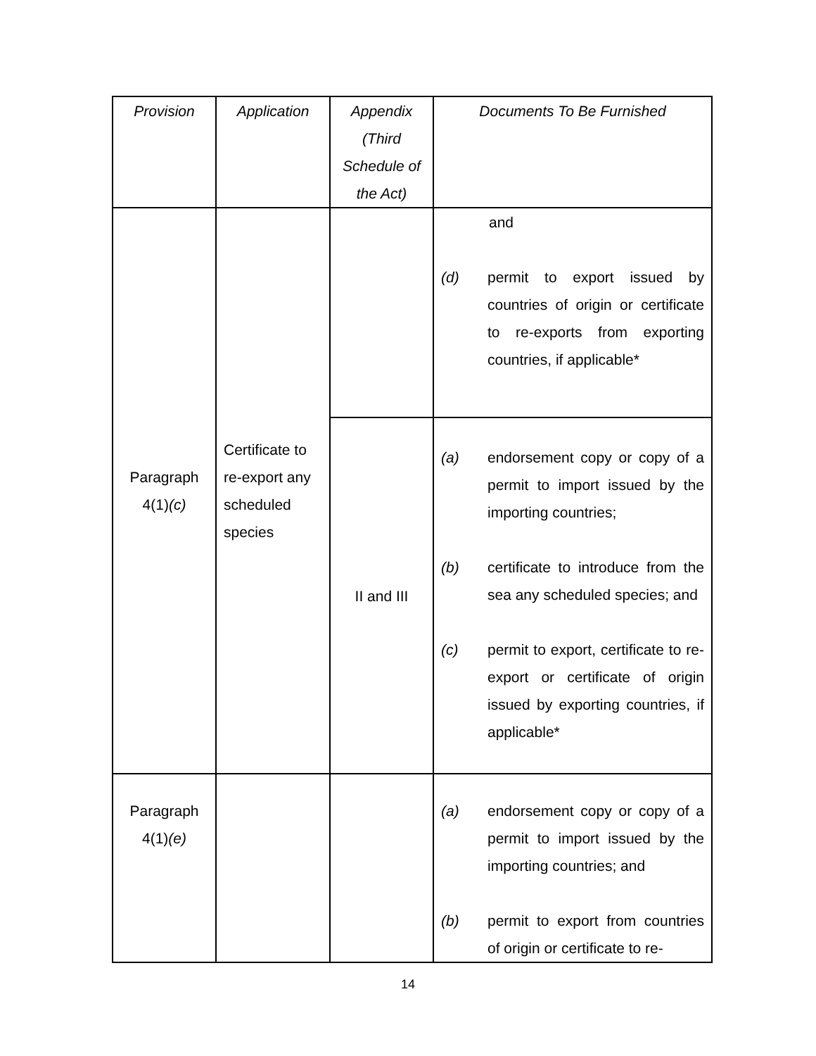| Provision | Application | Appendix (Third Schedule of the Act) | Documents To Be Furnished |
| --- | --- | --- | --- |
| Paragraph 4(1) (c) | Certificate to re-export any scheduled species | | and (d) permit to export issued by countries of origin or certificate to re-exports from exporting countries, if applicable* |
| | | II and III | (a) endorsement copy or copy of a permit to import issued by the importing countries; (b) certificate to introduce from the sea any scheduled species; and (c) permit to export, certificate to re-export or certificate of origin issued by exporting countries, if applicable* |
| Paragraph 4(1) (e) | | | (a) endorsement copy or copy of a permit to import issued by the importing countries; and (b) permit to export from countries of origin or certificate to re- |
14